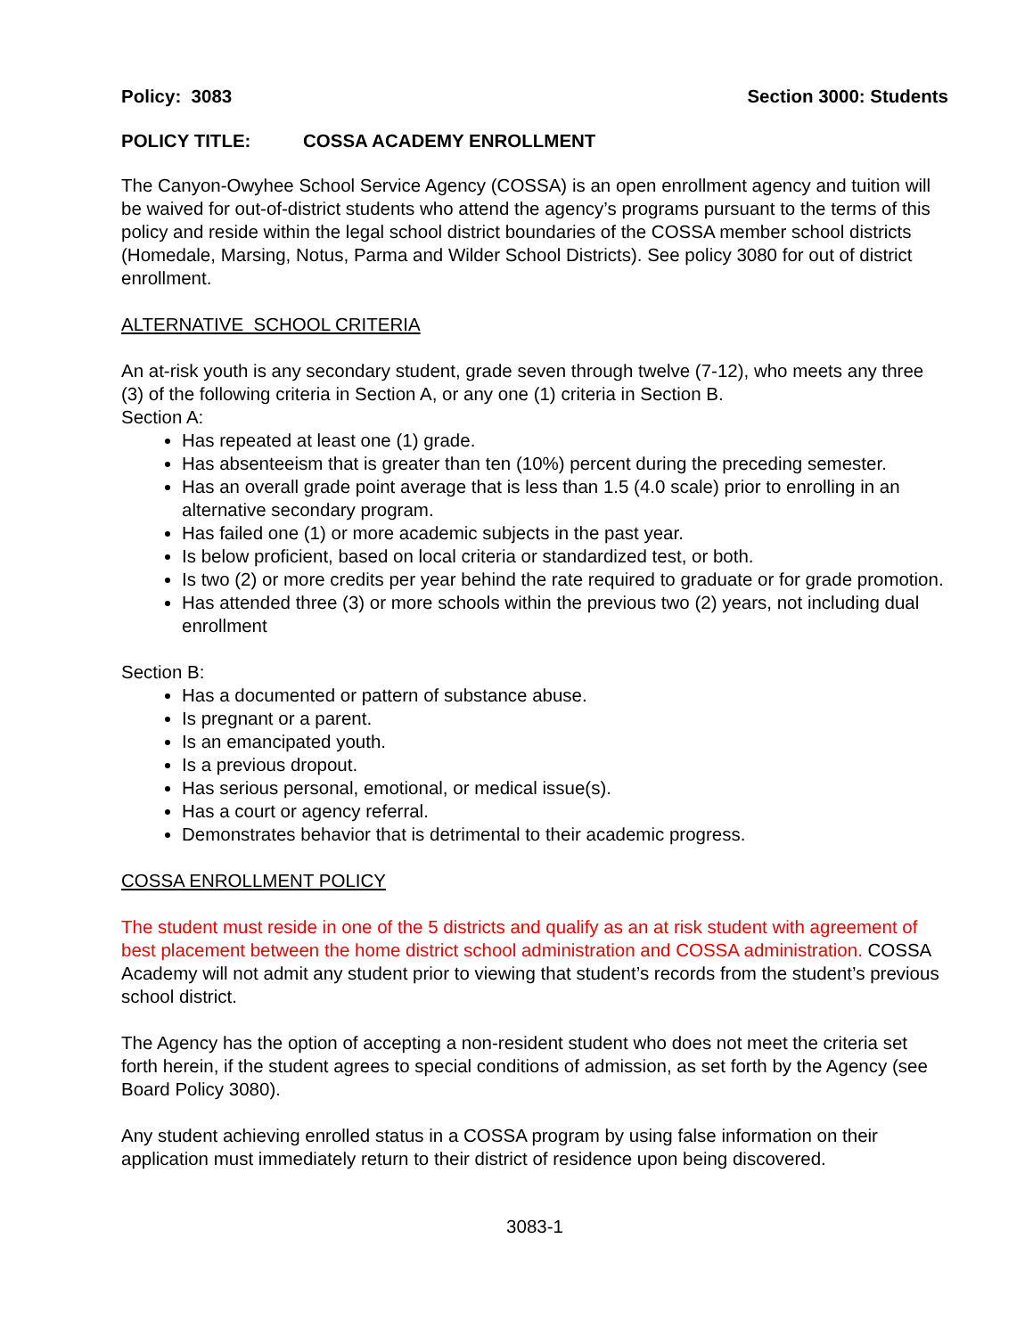Policy: 3083 Section 3000: Students
POLICY TITLE: COSSA ACADEMY ENROLLMENT
The Canyon-Owyhee School Service Agency (COSSA) is an open enrollment agency and tuition will be waived for out-of-district students who attend the agency’s programs pursuant to the terms of this policy and reside within the legal school district boundaries of the COSSA member school districts (Homedale, Marsing, Notus, Parma and Wilder School Districts). See policy 3080 for out of district enrollment.
ALTERNATIVE SCHOOL CRITERIA
An at-risk youth is any secondary student, grade seven through twelve (7-12), who meets any three (3) of the following criteria in Section A, or any one (1) criteria in Section B.
Section A:
Has repeated at least one (1) grade.
Has absenteeism that is greater than ten (10%) percent during the preceding semester.
Has an overall grade point average that is less than 1.5 (4.0 scale) prior to enrolling in an alternative secondary program.
Has failed one (1) or more academic subjects in the past year.
Is below proficient, based on local criteria or standardized test, or both.
Is two (2) or more credits per year behind the rate required to graduate or for grade promotion.
Has attended three (3) or more schools within the previous two (2) years, not including dual enrollment
Section B:
Has a documented or pattern of substance abuse.
Is pregnant or a parent.
Is an emancipated youth.
Is a previous dropout.
Has serious personal, emotional, or medical issue(s).
Has a court or agency referral.
Demonstrates behavior that is detrimental to their academic progress.
COSSA ENROLLMENT POLICY
The student must reside in one of the 5 districts and qualify as an at risk student with agreement of best placement between the home district school administration and COSSA administration. COSSA Academy will not admit any student prior to viewing that student’s records from the student’s previous school district.
The Agency has the option of accepting a non-resident student who does not meet the criteria set forth herein, if the student agrees to special conditions of admission, as set forth by the Agency (see Board Policy 3080).
Any student achieving enrolled status in a COSSA program by using false information on their application must immediately return to their district of residence upon being discovered.
3083-1